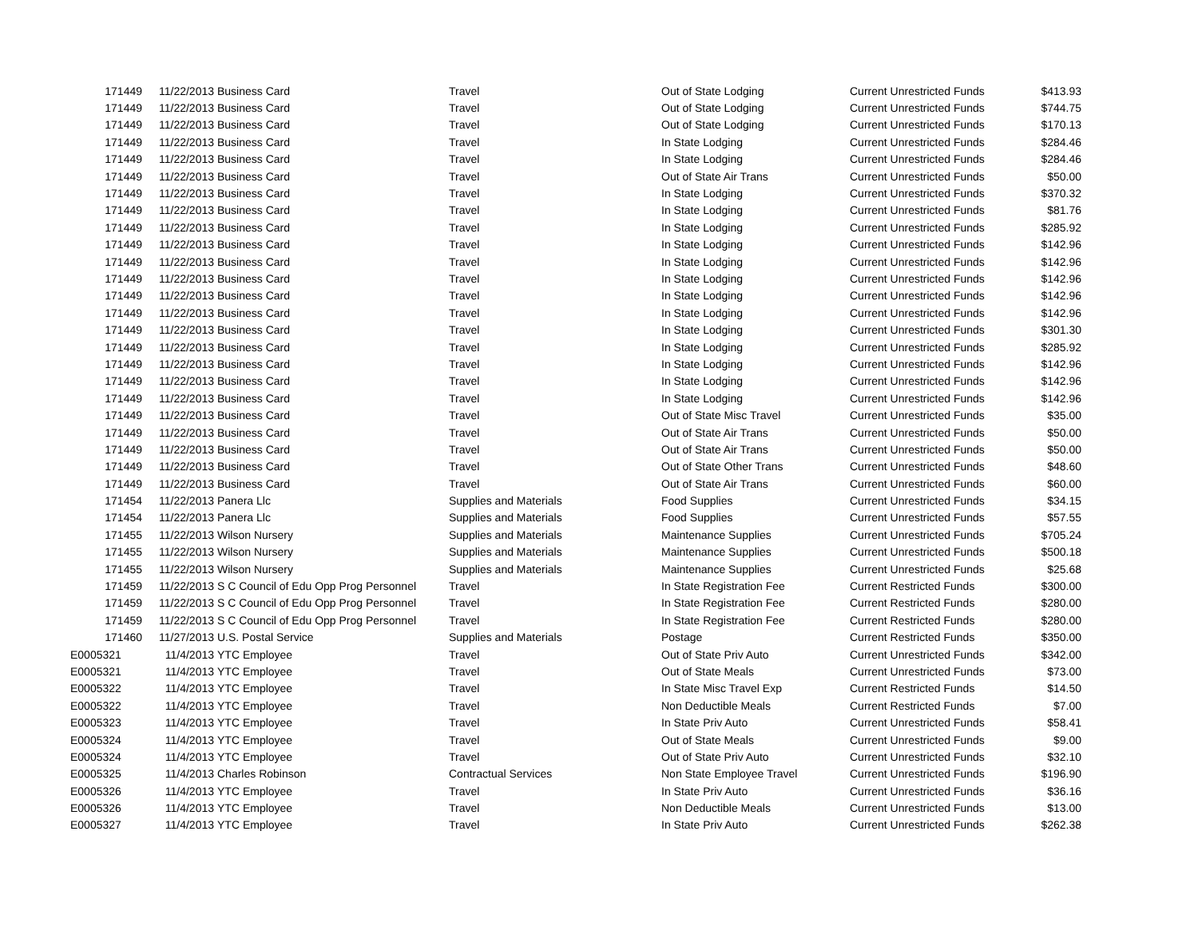| 171449 | 11/22/2013 | Business Card | Travel | Out of State Lodging | Current Unrestricted Funds | $413.93 |
| 171449 | 11/22/2013 | Business Card | Travel | Out of State Lodging | Current Unrestricted Funds | $744.75 |
| 171449 | 11/22/2013 | Business Card | Travel | Out of State Lodging | Current Unrestricted Funds | $170.13 |
| 171449 | 11/22/2013 | Business Card | Travel | In State Lodging | Current Unrestricted Funds | $284.46 |
| 171449 | 11/22/2013 | Business Card | Travel | In State Lodging | Current Unrestricted Funds | $284.46 |
| 171449 | 11/22/2013 | Business Card | Travel | Out of State Air Trans | Current Unrestricted Funds | $50.00 |
| 171449 | 11/22/2013 | Business Card | Travel | In State Lodging | Current Unrestricted Funds | $370.32 |
| 171449 | 11/22/2013 | Business Card | Travel | In State Lodging | Current Unrestricted Funds | $81.76 |
| 171449 | 11/22/2013 | Business Card | Travel | In State Lodging | Current Unrestricted Funds | $285.92 |
| 171449 | 11/22/2013 | Business Card | Travel | In State Lodging | Current Unrestricted Funds | $142.96 |
| 171449 | 11/22/2013 | Business Card | Travel | In State Lodging | Current Unrestricted Funds | $142.96 |
| 171449 | 11/22/2013 | Business Card | Travel | In State Lodging | Current Unrestricted Funds | $142.96 |
| 171449 | 11/22/2013 | Business Card | Travel | In State Lodging | Current Unrestricted Funds | $142.96 |
| 171449 | 11/22/2013 | Business Card | Travel | In State Lodging | Current Unrestricted Funds | $142.96 |
| 171449 | 11/22/2013 | Business Card | Travel | In State Lodging | Current Unrestricted Funds | $301.30 |
| 171449 | 11/22/2013 | Business Card | Travel | In State Lodging | Current Unrestricted Funds | $285.92 |
| 171449 | 11/22/2013 | Business Card | Travel | In State Lodging | Current Unrestricted Funds | $142.96 |
| 171449 | 11/22/2013 | Business Card | Travel | In State Lodging | Current Unrestricted Funds | $142.96 |
| 171449 | 11/22/2013 | Business Card | Travel | In State Lodging | Current Unrestricted Funds | $142.96 |
| 171449 | 11/22/2013 | Business Card | Travel | Out of State Misc Travel | Current Unrestricted Funds | $35.00 |
| 171449 | 11/22/2013 | Business Card | Travel | Out of State Air Trans | Current Unrestricted Funds | $50.00 |
| 171449 | 11/22/2013 | Business Card | Travel | Out of State Air Trans | Current Unrestricted Funds | $50.00 |
| 171449 | 11/22/2013 | Business Card | Travel | Out of State Other Trans | Current Unrestricted Funds | $48.60 |
| 171449 | 11/22/2013 | Business Card | Travel | Out of State Air Trans | Current Unrestricted Funds | $60.00 |
| 171454 | 11/22/2013 | Panera Llc | Supplies and Materials | Food Supplies | Current Unrestricted Funds | $34.15 |
| 171454 | 11/22/2013 | Panera Llc | Supplies and Materials | Food Supplies | Current Unrestricted Funds | $57.55 |
| 171455 | 11/22/2013 | Wilson Nursery | Supplies and Materials | Maintenance Supplies | Current Unrestricted Funds | $705.24 |
| 171455 | 11/22/2013 | Wilson Nursery | Supplies and Materials | Maintenance Supplies | Current Unrestricted Funds | $500.18 |
| 171455 | 11/22/2013 | Wilson Nursery | Supplies and Materials | Maintenance Supplies | Current Unrestricted Funds | $25.68 |
| 171459 | 11/22/2013 | S C Council of Edu Opp Prog Personnel | Travel | In State Registration Fee | Current Restricted Funds | $300.00 |
| 171459 | 11/22/2013 | S C Council of Edu Opp Prog Personnel | Travel | In State Registration Fee | Current Restricted Funds | $280.00 |
| 171459 | 11/22/2013 | S C Council of Edu Opp Prog Personnel | Travel | In State Registration Fee | Current Restricted Funds | $280.00 |
| 171460 | 11/27/2013 | U.S. Postal Service | Supplies and Materials | Postage | Current Restricted Funds | $350.00 |
| E0005321 | 11/4/2013 | YTC Employee | Travel | Out of State Priv Auto | Current Unrestricted Funds | $342.00 |
| E0005321 | 11/4/2013 | YTC Employee | Travel | Out of State Meals | Current Unrestricted Funds | $73.00 |
| E0005322 | 11/4/2013 | YTC Employee | Travel | In State Misc Travel Exp | Current Restricted Funds | $14.50 |
| E0005322 | 11/4/2013 | YTC Employee | Travel | Non Deductible Meals | Current Restricted Funds | $7.00 |
| E0005323 | 11/4/2013 | YTC Employee | Travel | In State Priv Auto | Current Unrestricted Funds | $58.41 |
| E0005324 | 11/4/2013 | YTC Employee | Travel | Out of State Meals | Current Unrestricted Funds | $9.00 |
| E0005324 | 11/4/2013 | YTC Employee | Travel | Out of State Priv Auto | Current Unrestricted Funds | $32.10 |
| E0005325 | 11/4/2013 | Charles Robinson | Contractual Services | Non State Employee Travel | Current Unrestricted Funds | $196.90 |
| E0005326 | 11/4/2013 | YTC Employee | Travel | In State Priv Auto | Current Unrestricted Funds | $36.16 |
| E0005326 | 11/4/2013 | YTC Employee | Travel | Non Deductible Meals | Current Unrestricted Funds | $13.00 |
| E0005327 | 11/4/2013 | YTC Employee | Travel | In State Priv Auto | Current Unrestricted Funds | $262.38 |